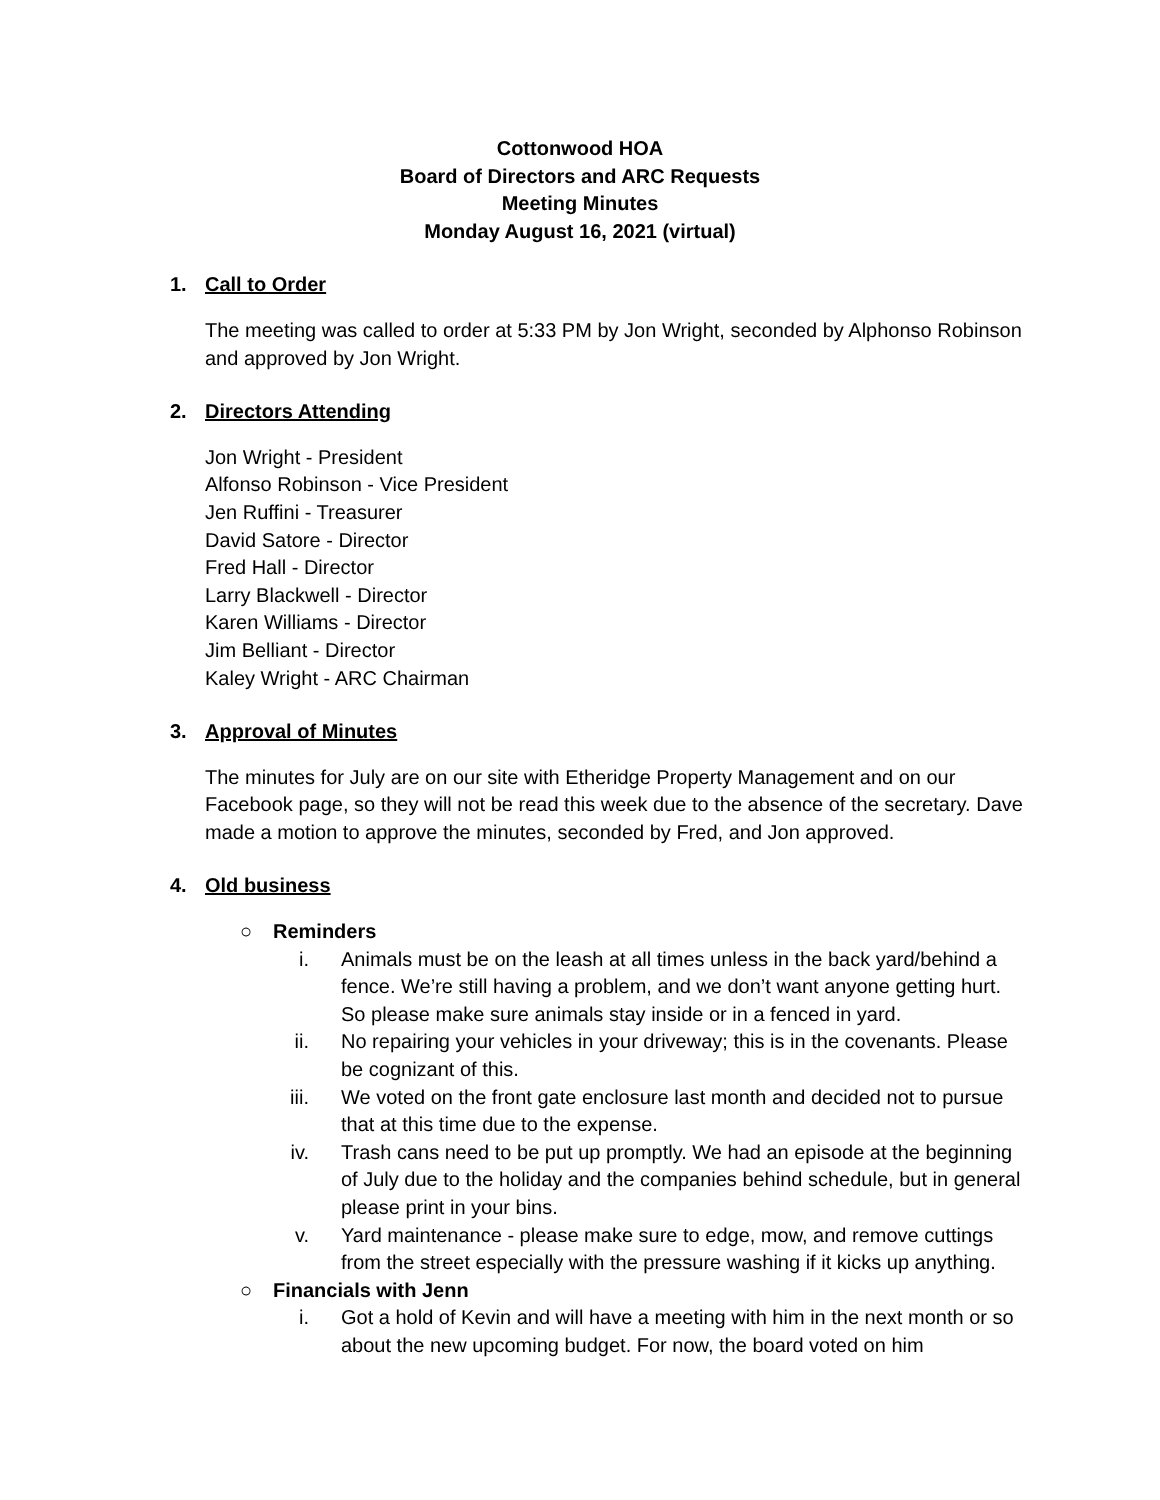Cottonwood HOA
Board of Directors and ARC Requests
Meeting Minutes
Monday August 16, 2021 (virtual)
1. Call to Order
The meeting was called to order at 5:33 PM by Jon Wright, seconded by Alphonso Robinson and approved by Jon Wright.
2. Directors Attending
Jon Wright - President
Alfonso Robinson - Vice President
Jen Ruffini - Treasurer
David Satore - Director
Fred Hall - Director
Larry Blackwell - Director
Karen Williams - Director
Jim Belliant - Director
Kaley Wright - ARC Chairman
3. Approval of Minutes
The minutes for July are on our site with Etheridge Property Management and on our Facebook page, so they will not be read this week due to the absence of the secretary. Dave made a motion to approve the minutes, seconded by Fred, and Jon approved.
4. Old business
○ Reminders
i. Animals must be on the leash at all times unless in the back yard/behind a fence. We’re still having a problem, and we don’t want anyone getting hurt. So please make sure animals stay inside or in a fenced in yard.
ii. No repairing your vehicles in your driveway; this is in the covenants. Please be cognizant of this.
iii. We voted on the front gate enclosure last month and decided not to pursue that at this time due to the expense.
iv. Trash cans need to be put up promptly. We had an episode at the beginning of July due to the holiday and the companies behind schedule, but in general please print in your bins.
v. Yard maintenance - please make sure to edge, mow, and remove cuttings from the street especially with the pressure washing if it kicks up anything.
○ Financials with Jenn
i. Got a hold of Kevin and will have a meeting with him in the next month or so about the new upcoming budget. For now, the board voted on him